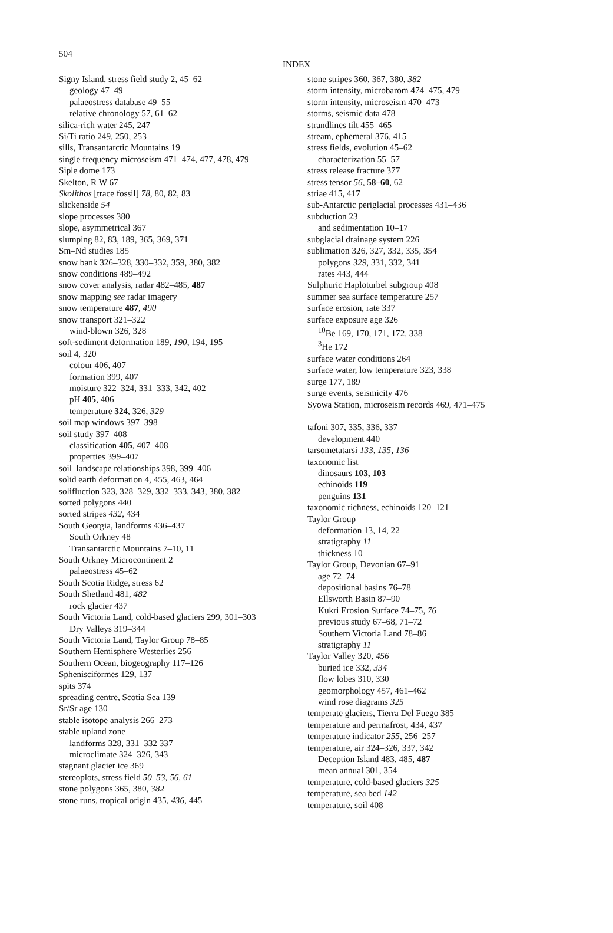504 INDEX
Signy Island, stress field study 2, 45–62
geology 47–49
palaeostress database 49–55
relative chronology 57, 61–62
silica-rich water 245, 247
Si/Ti ratio 249, 250, 253
sills, Transantarctic Mountains 19
single frequency microseism 471–474, 477, 478, 479
Siple dome 173
Skelton, R W 67
Skolithos [trace fossil] 78, 80, 82, 83
slickenside 54
slope processes 380
slope, asymmetrical 367
slumping 82, 83, 189, 365, 369, 371
Sm–Nd studies 185
snow bank 326–328, 330–332, 359, 380, 382
snow conditions 489–492
snow cover analysis, radar 482–485, 487
snow mapping see radar imagery
snow temperature 487, 490
snow transport 321–322
wind-blown 326, 328
soft-sediment deformation 189, 190, 194, 195
soil 4, 320
colour 406, 407
formation 399, 407
moisture 322–324, 331–333, 342, 402
pH 405, 406
temperature 324, 326, 329
soil map windows 397–398
soil study 397–408
classification 405, 407–408
properties 399–407
soil–landscape relationships 398, 399–406
solid earth deformation 4, 455, 463, 464
solifluction 323, 328–329, 332–333, 343, 380, 382
sorted polygons 440
sorted stripes 432, 434
South Georgia, landforms 436–437
South Orkney 48
Transantarctic Mountains 7–10, 11
South Orkney Microcontinent 2
palaeostress 45–62
South Scotia Ridge, stress 62
South Shetland 481, 482
rock glacier 437
South Victoria Land, cold-based glaciers 299, 301–303
Dry Valleys 319–344
South Victoria Land, Taylor Group 78–85
Southern Hemisphere Westerlies 256
Southern Ocean, biogeography 117–126
Sphenisciformes 129, 137
spits 374
spreading centre, Scotia Sea 139
Sr/Sr age 130
stable isotope analysis 266–273
stable upland zone
landforms 328, 331–332 337
microclimate 324–326, 343
stagnant glacier ice 369
stereoplots, stress field 50–53, 56, 61
stone polygons 365, 380, 382
stone runs, tropical origin 435, 436, 445
stone stripes 360, 367, 380, 382
storm intensity, microbarom 474–475, 479
storm intensity, microseism 470–473
storms, seismic data 478
strandlines tilt 455–465
stream, ephemeral 376, 415
stress fields, evolution 45–62
characterization 55–57
stress release fracture 377
stress tensor 56, 58–60, 62
striae 415, 417
sub-Antarctic periglacial processes 431–436
subduction 23
and sedimentation 10–17
subglacial drainage system 226
sublimation 326, 327, 332, 335, 354
polygons 329, 331, 332, 341
rates 443, 444
Sulphuric Haploturbel subgroup 408
summer sea surface temperature 257
surface erosion, rate 337
surface exposure age 326
<sup>10</sup>Be 169, 170, 171, 172, 338
<sup>3</sup>He 172
surface water conditions 264
surface water, low temperature 323, 338
surge 177, 189
surge events, seismicity 476
Syowa Station, microseism records 469, 471–475
tafoni 307, 335, 336, 337
development 440
tarsometatarsi 133, 135, 136
taxonomic list
dinosaurs 103, 103
echinoids 119
penguins 131
taxonomic richness, echinoids 120–121
Taylor Group
deformation 13, 14, 22
stratigraphy 11
thickness 10
Taylor Group, Devonian 67–91
age 72–74
depositional basins 76–78
Ellsworth Basin 87–90
Kukri Erosion Surface 74–75, 76
previous study 67–68, 71–72
Southern Victoria Land 78–86
stratigraphy 11
Taylor Valley 320, 456
buried ice 332, 334
flow lobes 310, 330
geomorphology 457, 461–462
wind rose diagrams 325
temperate glaciers, Tierra Del Fuego 385
temperature and permafrost, 434, 437
temperature indicator 255, 256–257
temperature, air 324–326, 337, 342
Deception Island 483, 485, 487
mean annual 301, 354
temperature, cold-based glaciers 325
temperature, sea bed 142
temperature, soil 408